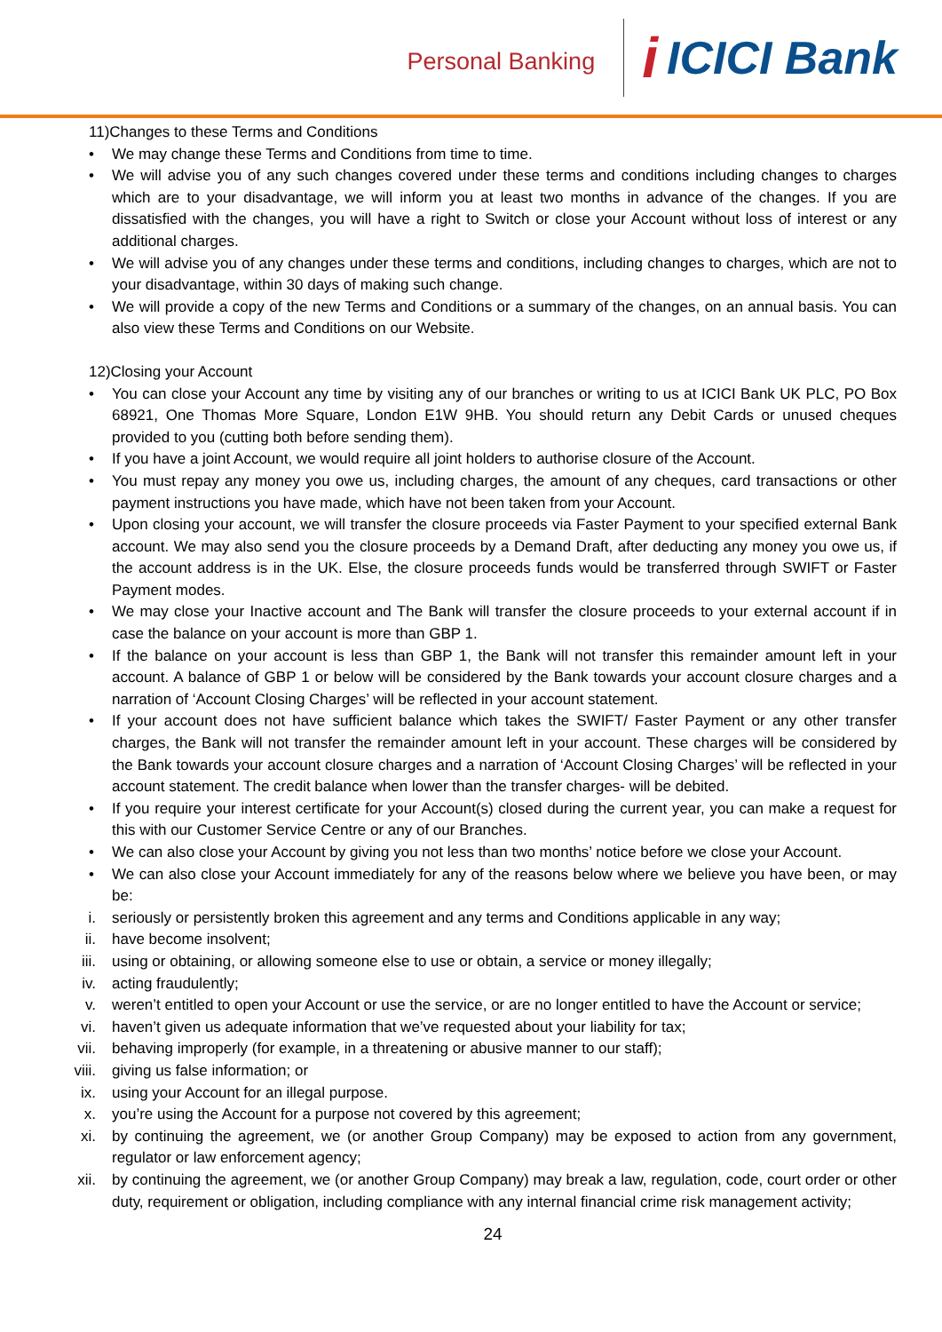Personal Banking
i ICICI Bank
11)Changes to these Terms and Conditions
• We may change these Terms and Conditions from time to time.
• We will advise you of any such changes covered under these terms and conditions including changes to charges which are to your disadvantage, we will inform you at least two months in advance of the changes. If you are dissatisfied with the changes, you will have a right to Switch or close your Account without loss of interest or any additional charges.
• We will advise you of any changes under these terms and conditions, including changes to charges, which are not to your disadvantage, within 30 days of making such change.
• We will provide a copy of the new Terms and Conditions or a summary of the changes, on an annual basis. You can also view these Terms and Conditions on our Website.
12)Closing your Account
• You can close your Account any time by visiting any of our branches or writing to us at ICICI Bank UK PLC, PO Box 68921, One Thomas More Square, London E1W 9HB. You should return any Debit Cards or unused cheques provided to you (cutting both before sending them).
• If you have a joint Account, we would require all joint holders to authorise closure of the Account.
• You must repay any money you owe us, including charges, the amount of any cheques, card transactions or other payment instructions you have made, which have not been taken from your Account.
• Upon closing your account, we will transfer the closure proceeds via Faster Payment to your specified external Bank account. We may also send you the closure proceeds by a Demand Draft, after deducting any money you owe us, if the account address is in the UK. Else, the closure proceeds funds would be transferred through SWIFT or Faster Payment modes.
• We may close your Inactive account and The Bank will transfer the closure proceeds to your external account if in case the balance on your account is more than GBP 1.
• If the balance on your account is less than GBP 1, the Bank will not transfer this remainder amount left in your account. A balance of GBP 1 or below will be considered by the Bank towards your account closure charges and a narration of ‘Account Closing Charges’ will be reflected in your account statement.
• If your account does not have sufficient balance which takes the SWIFT/ Faster Payment or any other transfer charges, the Bank will not transfer the remainder amount left in your account. These charges will be considered by the Bank towards your account closure charges and a narration of ‘Account Closing Charges’ will be reflected in your account statement. The credit balance when lower than the transfer charges- will be debited.
• If you require your interest certificate for your Account(s) closed during the current year, you can make a request for this with our Customer Service Centre or any of our Branches.
• We can also close your Account by giving you not less than two months’ notice before we close your Account.
• We can also close your Account immediately for any of the reasons below where we believe you have been, or may be:
i. seriously or persistently broken this agreement and any terms and Conditions applicable in any way;
ii. have become insolvent;
iii. using or obtaining, or allowing someone else to use or obtain, a service or money illegally;
iv. acting fraudulently;
v. weren’t entitled to open your Account or use the service, or are no longer entitled to have the Account or service;
vi. haven’t given us adequate information that we’ve requested about your liability for tax;
vii. behaving improperly (for example, in a threatening or abusive manner to our staff);
viii. giving us false information; or
ix. using your Account for an illegal purpose.
x. you’re using the Account for a purpose not covered by this agreement;
xi. by continuing the agreement, we (or another Group Company) may be exposed to action from any government, regulator or law enforcement agency;
xii. by continuing the agreement, we (or another Group Company) may break a law, regulation, code, court order or other duty, requirement or obligation, including compliance with any internal financial crime risk management activity;
24